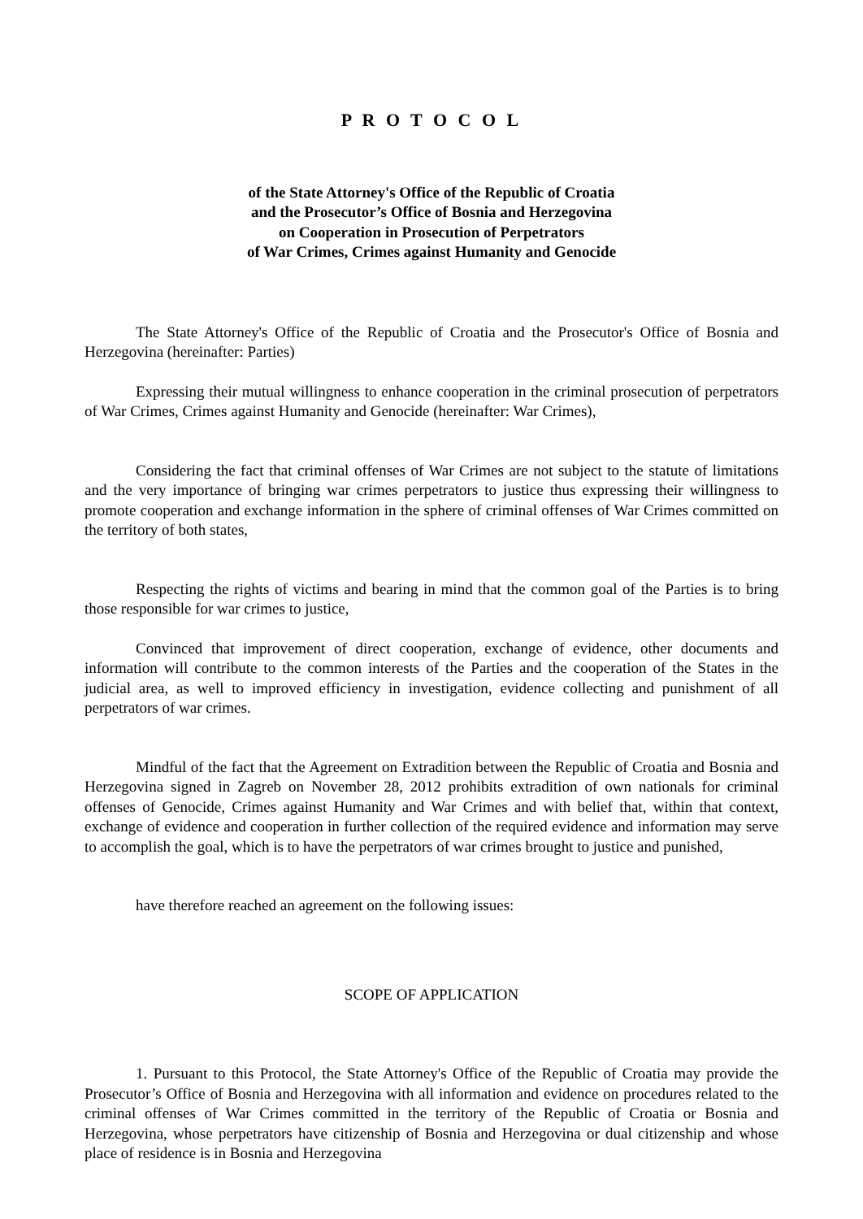P R O T O C O L
of the State Attorney's Office of the Republic of Croatia
and the Prosecutor’s Office of Bosnia and Herzegovina
on Cooperation in Prosecution of Perpetrators
of War Crimes, Crimes against Humanity and Genocide
The State Attorney's Office of the Republic of Croatia and the Prosecutor's Office of Bosnia and Herzegovina (hereinafter: Parties)
Expressing their mutual willingness to enhance cooperation in the criminal prosecution of perpetrators of War Crimes, Crimes against Humanity and Genocide (hereinafter: War Crimes),
Considering the fact that criminal offenses of War Crimes are not subject to the statute of limitations and the very importance of bringing war crimes perpetrators to justice thus expressing their willingness to promote cooperation and exchange information in the sphere of criminal offenses of War Crimes committed on the territory of both states,
Respecting the rights of victims and bearing in mind that the common goal of the Parties is to bring those responsible for war crimes to justice,
Convinced that improvement of direct cooperation, exchange of evidence, other documents and information will contribute to the common interests of the Parties and the cooperation of the States in the judicial area, as well to improved efficiency in investigation, evidence collecting and punishment of all perpetrators of war crimes.
Mindful of the fact that the Agreement on Extradition between the Republic of Croatia and Bosnia and Herzegovina signed in Zagreb on November 28, 2012 prohibits extradition of own nationals for criminal offenses of Genocide, Crimes against Humanity and War Crimes and with belief that, within that context, exchange of evidence and cooperation in further collection of the required evidence and information may serve to accomplish the goal, which is to have the perpetrators of war crimes brought to justice and punished,
have therefore reached an agreement on the following issues:
SCOPE OF APPLICATION
1. Pursuant to this Protocol, the State Attorney's Office of the Republic of Croatia may provide the Prosecutor’s Office of Bosnia and Herzegovina with all information and evidence on procedures related to the criminal offenses of War Crimes committed in the territory of the Republic of Croatia or Bosnia and Herzegovina, whose perpetrators have citizenship of Bosnia and Herzegovina or dual citizenship and whose place of residence is in Bosnia and Herzegovina